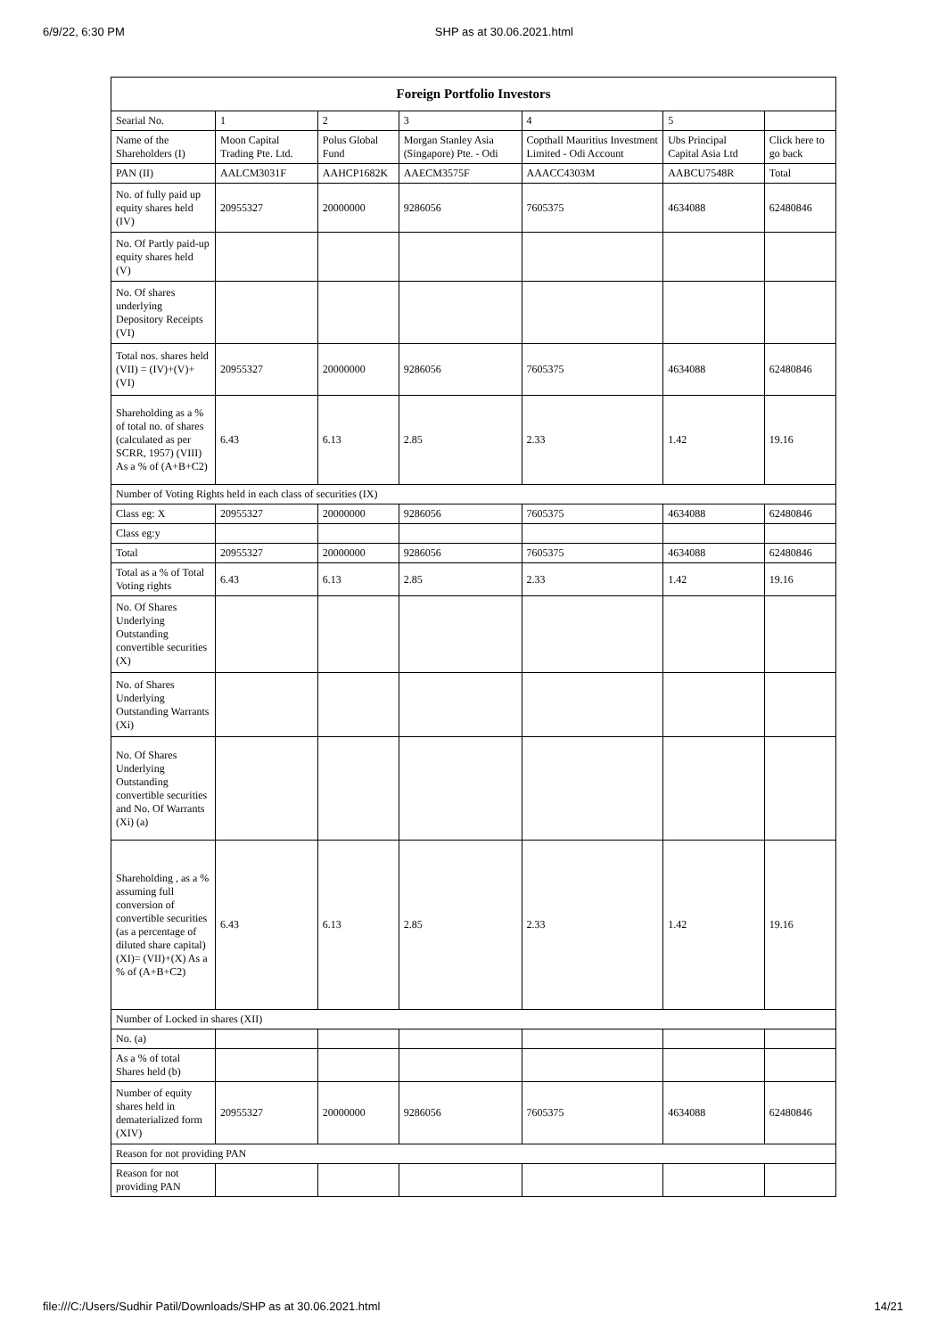6/9/22, 6:30 PM SHP as at 30.06.2021.html
| Foreign Portfolio Investors | | | | | | |
| --- | --- | --- | --- | --- | --- | --- |
| Searial No. | 1 | 2 | 3 | 4 | 5 | |
| Name of the Shareholders (I) | Moon Capital Trading Pte. Ltd. | Polus Global Fund | Morgan Stanley Asia (Singapore) Pte. - Odi | Copthall Mauritius Investment Limited - Odi Account | Ubs Principal Capital Asia Ltd | Click here to go back |
| PAN (II) | AALCM3031F | AAHCP1682K | AAECM3575F | AAACC4303M | AABCU7548R | Total |
| No. of fully paid up equity shares held (IV) | 20955327 | 20000000 | 9286056 | 7605375 | 4634088 | 62480846 |
| No. Of Partly paid-up equity shares held (V) | | | | | | |
| No. Of shares underlying Depository Receipts (VI) | | | | | | |
| Total nos. shares held (VII) = (IV)+(V)+ (VI) | 20955327 | 20000000 | 9286056 | 7605375 | 4634088 | 62480846 |
| Shareholding as a % of total no. of shares (calculated as per SCRR, 1957) (VIII) As a % of (A+B+C2) | 6.43 | 6.13 | 2.85 | 2.33 | 1.42 | 19.16 |
| Number of Voting Rights held in each class of securities (IX) | | | | | | |
| Class eg: X | 20955327 | 20000000 | 9286056 | 7605375 | 4634088 | 62480846 |
| Class eg:y | | | | | | |
| Total | 20955327 | 20000000 | 9286056 | 7605375 | 4634088 | 62480846 |
| Total as a % of Total Voting rights | 6.43 | 6.13 | 2.85 | 2.33 | 1.42 | 19.16 |
| No. Of Shares Underlying Outstanding convertible securities (X) | | | | | | |
| No. of Shares Underlying Outstanding Warrants (Xi) | | | | | | |
| No. Of Shares Underlying Outstanding convertible securities and No. Of Warrants (Xi) (a) | | | | | | |
| Shareholding , as a % assuming full conversion of convertible securities (as a percentage of diluted share capital) (XI)= (VII)+(X) As a % of (A+B+C2) | 6.43 | 6.13 | 2.85 | 2.33 | 1.42 | 19.16 |
| Number of Locked in shares (XII) | | | | | | |
| No. (a) | | | | | | |
| As a % of total Shares held (b) | | | | | | |
| Number of equity shares held in dematerialized form (XIV) | 20955327 | 20000000 | 9286056 | 7605375 | 4634088 | 62480846 |
| Reason for not providing PAN | | | | | | |
| Reason for not providing PAN | | | | | | |
file:///C:/Users/Sudhir Patil/Downloads/SHP as at 30.06.2021.html 14/21